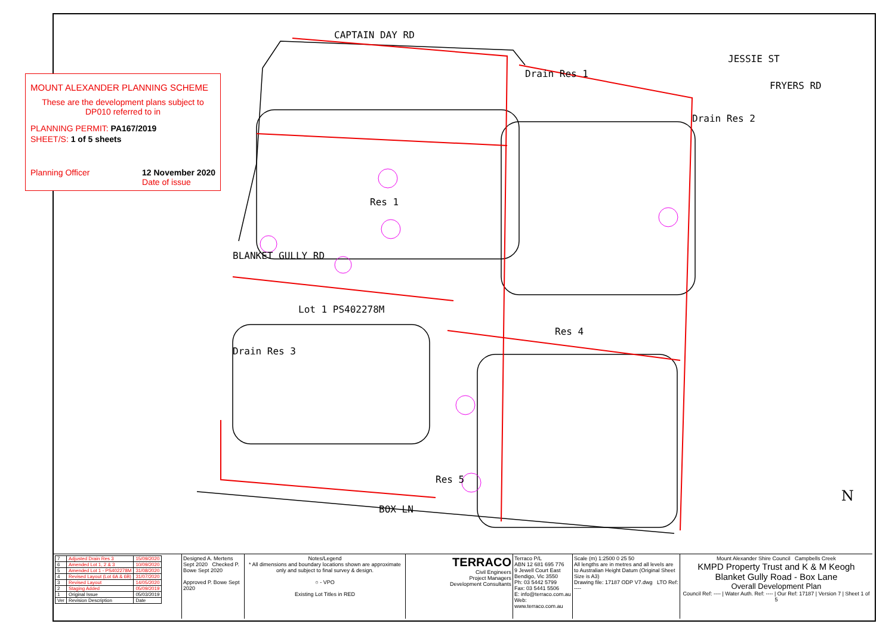CAPTAIN DAY RD
FRYERS RD
JESSIE ST
BLANKET GULLY RD
Lot 1 PS402278M
Res 1
Res 4
Res 5
Drain Res 3
Drain Res 1
Drain Res 2
BOX LN
N
MOUNT ALEXANDER PLANNING SCHEME
These are the development plans subject to DP010 referred to in
PLANNING PERMIT: PA167/2019
SHEET/S: 1 of 5 sheets
Planning Officer 12 November 2020
Date of issue
| 7 | Adjusted Drain Res 3 | 15/09/2020 |
| 6 | Amended Lot 1, 2 & 3 | 10/09/2020 |
| 5 | Amended Lot 1 - PS402278M | 31/08/2020 |
| 4 | Revised Layout (Lot 6A & 6B) | 31/07/2020 |
| 3 | Revised Layout | 14/05/2020 |
| 2 | Staging Added | 05/09/2019 |
| 1 | Original Issue | 05/03/2019 |
| Ver | Revision Description | Date |
Designed A. Mertens Sept 2020 Checked P. Bowe Sept 2020
Approved P. Bowe Sept 2020
Notes/Legend
* All dimensions and boundary locations shown are approximate only and subject to final survey & design.
○ - VPO
Existing Lot Titles in RED
TERRACO
Civil Engineers
Project Managers
Development Consultants
Terraco P/L
ABN 12 681 695 776
9 Jewell Court East Bendigo, Vic 3550
Ph: 03 5442 5799
Fax: 03 5441 5506
E: info@terraco.com.au
Web: www.terraco.com.au
Scale (m) 1:2500 0 25 50
All lengths are in metres and all levels are to Australian Height Datum (Original Sheet Size is A3)
Drawing file: 17187 ODP V7.dwg LTO Ref: ----
Mount Alexander Shire Council Campbells Creek
KMPD Property Trust and K & M Keogh
Blanket Gully Road - Box Lane
Overall Development Plan
Council Ref: ---- | Water Auth. Ref: ---- | Our Ref: 17187 | Version 7 | Sheet 1 of 5